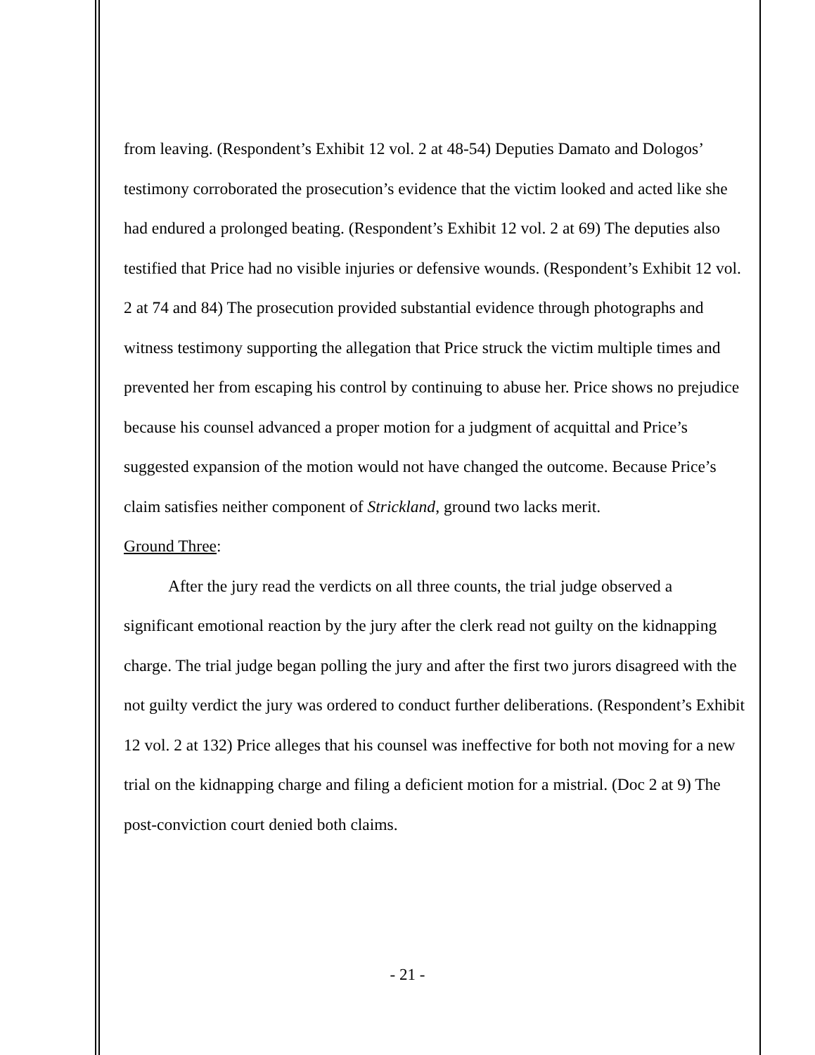from leaving. (Respondent’s Exhibit 12 vol. 2 at 48-54) Deputies Damato and Dologos’ testimony corroborated the prosecution’s evidence that the victim looked and acted like she had endured a prolonged beating. (Respondent’s Exhibit 12 vol. 2 at 69) The deputies also testified that Price had no visible injuries or defensive wounds. (Respondent’s Exhibit 12 vol. 2 at 74 and 84) The prosecution provided substantial evidence through photographs and witness testimony supporting the allegation that Price struck the victim multiple times and prevented her from escaping his control by continuing to abuse her. Price shows no prejudice because his counsel advanced a proper motion for a judgment of acquittal and Price’s suggested expansion of the motion would not have changed the outcome. Because Price’s claim satisfies neither component of Strickland, ground two lacks merit.
Ground Three:
After the jury read the verdicts on all three counts, the trial judge observed a significant emotional reaction by the jury after the clerk read not guilty on the kidnapping charge. The trial judge began polling the jury and after the first two jurors disagreed with the not guilty verdict the jury was ordered to conduct further deliberations. (Respondent’s Exhibit 12 vol. 2 at 132) Price alleges that his counsel was ineffective for both not moving for a new trial on the kidnapping charge and filing a deficient motion for a mistrial. (Doc 2 at 9) The post-conviction court denied both claims.
- 21 -